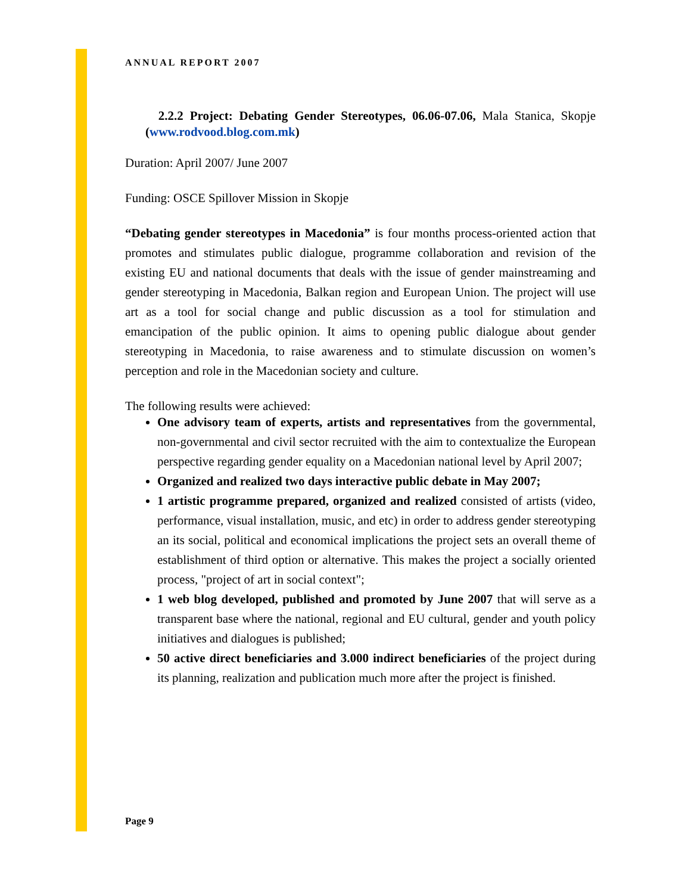ANNUAL REPORT 2007
2.2.2 Project: Debating Gender Stereotypes, 06.06-07.06, Mala Stanica, Skopje (www.rodvood.blog.com.mk)
Duration: April 2007/ June 2007
Funding: OSCE Spillover Mission in Skopje
“Debating gender stereotypes in Macedonia” is four months process-oriented action that promotes and stimulates public dialogue, programme collaboration and revision of the existing EU and national documents that deals with the issue of gender mainstreaming and gender stereotyping in Macedonia, Balkan region and European Union. The project will use art as a tool for social change and public discussion as a tool for stimulation and emancipation of the public opinion. It aims to opening public dialogue about gender stereotyping in Macedonia, to raise awareness and to stimulate discussion on women’s perception and role in the Macedonian society and culture.
The following results were achieved:
One advisory team of experts, artists and representatives from the governmental, non-governmental and civil sector recruited with the aim to contextualize the European perspective regarding gender equality on a Macedonian national level by April 2007;
Organized and realized two days interactive public debate in May 2007;
1 artistic programme prepared, organized and realized consisted of artists (video, performance, visual installation, music, and etc) in order to address gender stereotyping an its social, political and economical implications the project sets an overall theme of establishment of third option or alternative. This makes the project a socially oriented process, "project of art in social context";
1 web blog developed, published and promoted by June 2007 that will serve as a transparent base where the national, regional and EU cultural, gender and youth policy initiatives and dialogues is published;
50 active direct beneficiaries and 3.000 indirect beneficiaries of the project during its planning, realization and publication much more after the project is finished.
Page 9